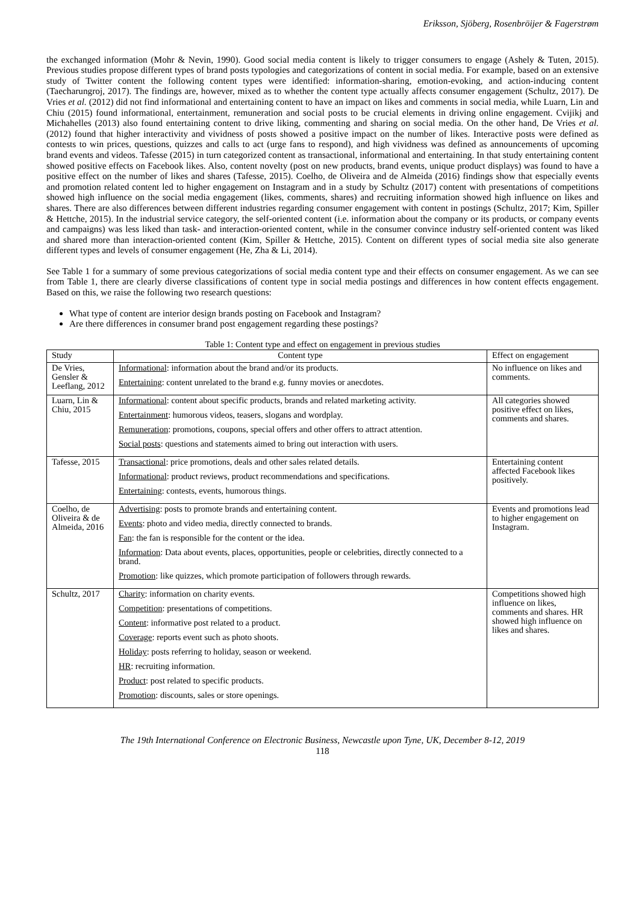Eriksson, Sjöberg, Rosenbröijer & Fagerstrøm
the exchanged information (Mohr & Nevin, 1990). Good social media content is likely to trigger consumers to engage (Ashely & Tuten, 2015). Previous studies propose different types of brand posts typologies and categorizations of content in social media. For example, based on an extensive study of Twitter content the following content types were identified: information-sharing, emotion-evoking, and action-inducing content (Taecharungroj, 2017). The findings are, however, mixed as to whether the content type actually affects consumer engagement (Schultz, 2017). De Vries et al. (2012) did not find informational and entertaining content to have an impact on likes and comments in social media, while Luarn, Lin and Chiu (2015) found informational, entertainment, remuneration and social posts to be crucial elements in driving online engagement. Cvijikj and Michahelles (2013) also found entertaining content to drive liking, commenting and sharing on social media. On the other hand, De Vries et al. (2012) found that higher interactivity and vividness of posts showed a positive impact on the number of likes. Interactive posts were defined as contests to win prices, questions, quizzes and calls to act (urge fans to respond), and high vividness was defined as announcements of upcoming brand events and videos. Tafesse (2015) in turn categorized content as transactional, informational and entertaining. In that study entertaining content showed positive effects on Facebook likes. Also, content novelty (post on new products, brand events, unique product displays) was found to have a positive effect on the number of likes and shares (Tafesse, 2015). Coelho, de Oliveira and de Almeida (2016) findings show that especially events and promotion related content led to higher engagement on Instagram and in a study by Schultz (2017) content with presentations of competitions showed high influence on the social media engagement (likes, comments, shares) and recruiting information showed high influence on likes and shares. There are also differences between different industries regarding consumer engagement with content in postings (Schultz, 2017; Kim, Spiller & Hettche, 2015). In the industrial service category, the self-oriented content (i.e. information about the company or its products, or company events and campaigns) was less liked than task- and interaction-oriented content, while in the consumer convince industry self-oriented content was liked and shared more than interaction-oriented content (Kim, Spiller & Hettche, 2015). Content on different types of social media site also generate different types and levels of consumer engagement (He, Zha & Li, 2014).
See Table 1 for a summary of some previous categorizations of social media content type and their effects on consumer engagement. As we can see from Table 1, there are clearly diverse classifications of content type in social media postings and differences in how content effects engagement. Based on this, we raise the following two research questions:
What type of content are interior design brands posting on Facebook and Instagram?
Are there differences in consumer brand post engagement regarding these postings?
Table 1: Content type and effect on engagement in previous studies
| Study | Content type | Effect on engagement |
| --- | --- | --- |
| De Vries, Gensler & Leeflang, 2012 | Informational : information about the brand and/or its products. Entertaining : content unrelated to the brand e.g. funny movies or anecdotes. | No influence on likes and comments. |
| Luarn, Lin & Chiu, 2015 | Informational : content about specific products, brands and related marketing activity. Entertainment : humorous videos, teasers, slogans and wordplay. Remuneration : promotions, coupons, special offers and other offers to attract attention. Social posts : questions and statements aimed to bring out interaction with users. | All categories showed positive effect on likes, comments and shares. |
| Tafesse, 2015 | Transactional : price promotions, deals and other sales related details. Informational : product reviews, product recommendations and specifications. Entertaining : contests, events, humorous things. | Entertaining content affected Facebook likes positively. |
| Coelho, de Oliveira & de Almeida, 2016 | Advertising : posts to promote brands and entertaining content. Events : photo and video media, directly connected to brands. Fan : the fan is responsible for the content or the idea. Information : Data about events, places, opportunities, people or celebrities, directly connected to a brand. Promotion : like quizzes, which promote participation of followers through rewards. | Events and promotions lead to higher engagement on Instagram. |
| Schultz, 2017 | Charity : information on charity events. Competition : presentations of competitions. Content : informative post related to a product. Coverage : reports event such as photo shoots. Holiday : posts referring to holiday, season or weekend. HR : recruiting information. Product : post related to specific products. Promotion : discounts, sales or store openings. | Competitions showed high influence on likes, comments and shares. HR showed high influence on likes and shares. |
The 19th International Conference on Electronic Business, Newcastle upon Tyne, UK, December 8-12, 2019
118